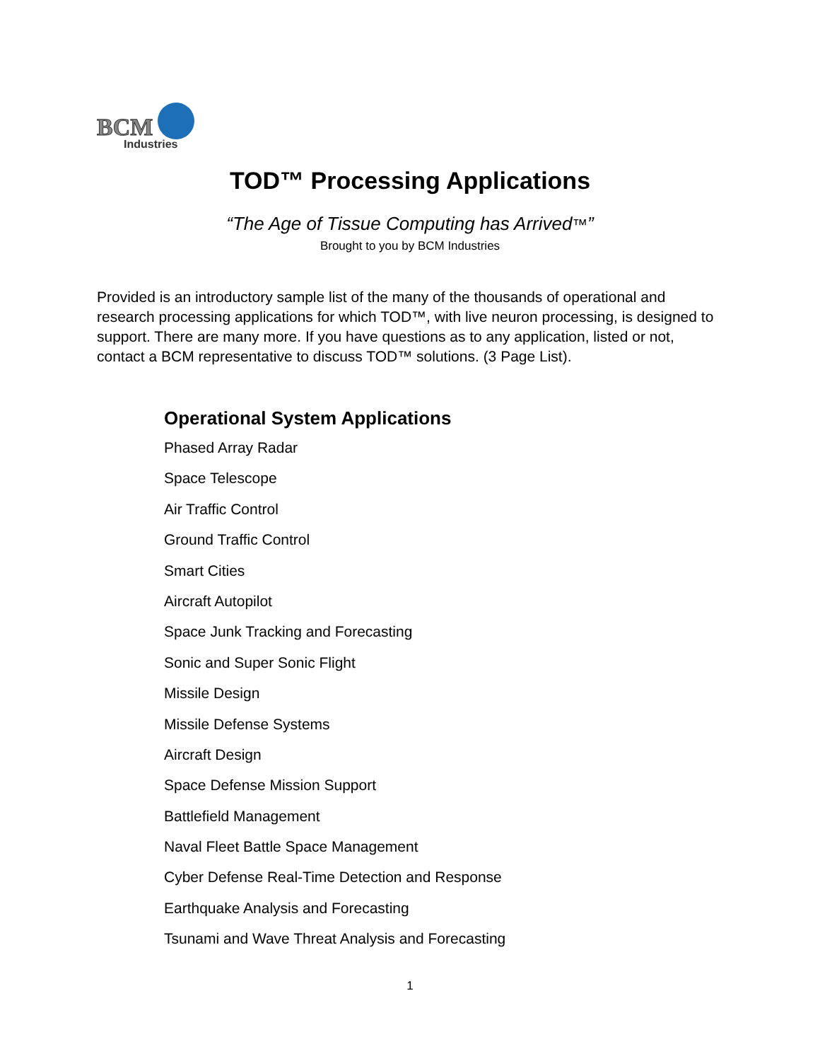BCM
Industries
TOD™ Processing Applications
“The Age of Tissue Computing has Arrived™”
Brought to you by BCM Industries
Provided is an introductory sample list of the many of the thousands of operational and research processing applications for which TOD™, with live neuron processing, is designed to support. There are many more. If you have questions as to any application, listed or not, contact a BCM representative to discuss TOD™ solutions. (3 Page List).
Operational System Applications
Phased Array Radar
Space Telescope
Air Traffic Control
Ground Traffic Control
Smart Cities
Aircraft Autopilot
Space Junk Tracking and Forecasting
Sonic and Super Sonic Flight
Missile Design
Missile Defense Systems
Aircraft Design
Space Defense Mission Support
Battlefield Management
Naval Fleet Battle Space Management
Cyber Defense Real-Time Detection and Response
Earthquake Analysis and Forecasting
Tsunami and Wave Threat Analysis and Forecasting
1